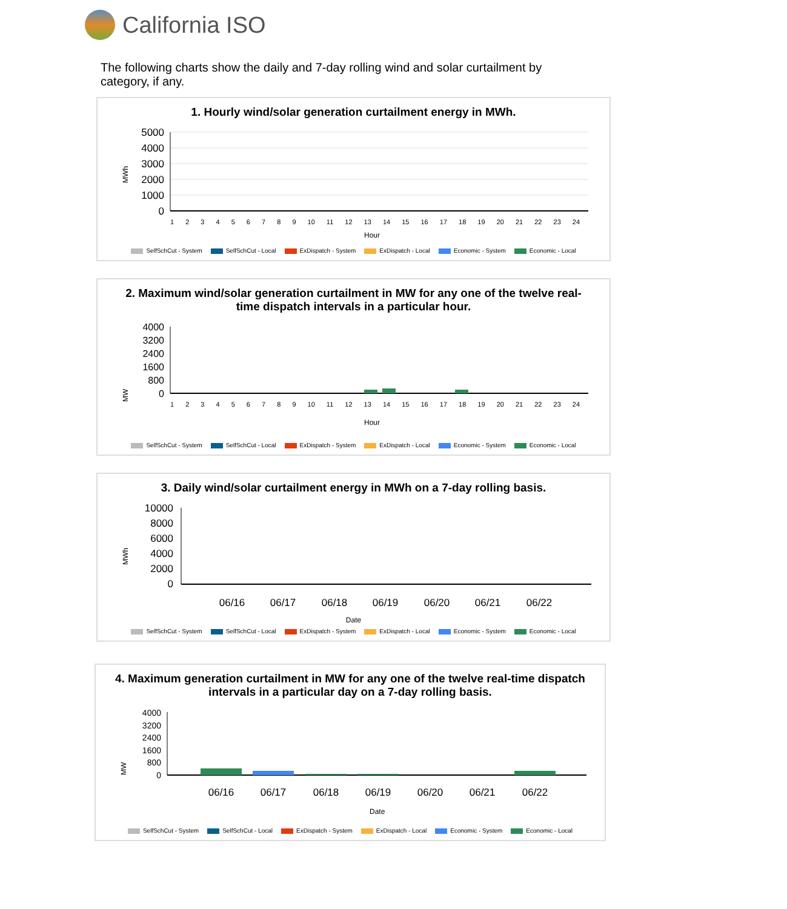California ISO
The following charts show the daily and 7-day rolling wind and solar curtailment by category, if any.
1. Hourly wind/solar generation curtailment energy in MWh.
MWh
5000
4000
3000
2000
1000
0
Hour
1 2 3 4 5 6 7 8 9 10 11 12 13 14 15 16 17 18 19 20 21 22 23 24
SelfSchCut - System SelfSchCut - Local ExDispatch - System ExDispatch - Local Economic - System Economic - Local
2. Maximum wind/solar generation curtailment in MW for any one of the twelve real-time dispatch intervals in a particular hour.
MW
4000
3200
2400
1600
800
0
1 2 3 4 5 6 7 8 9 10 11 12 13 14 15 16 17 18 19 20 21 22 23 24
Hour
SelfSchCut - System SelfSchCut - Local ExDispatch - System ExDispatch - Local Economic - System Economic - Local
3. Daily wind/solar curtailment energy in MWh on a 7-day rolling basis.
MWh
10000
8000
6000
4000
2000
0
06/16
06/17
06/18
06/19
06/20
06/21
06/22
Date
SelfSchCut - System SelfSchCut - Local ExDispatch - System ExDispatch - Local Economic - System Economic - Local
4. Maximum generation curtailment in MW for any one of the twelve real-time dispatch intervals in a particular day on a 7-day rolling basis.
MW
4000
3200
2400
1600
800
0
06/16
06/17
06/18
06/19
06/20
06/21
06/22
Date
SelfSchCut - System SelfSchCut - Local ExDispatch - System ExDispatch - Local Economic - System Economic - Local